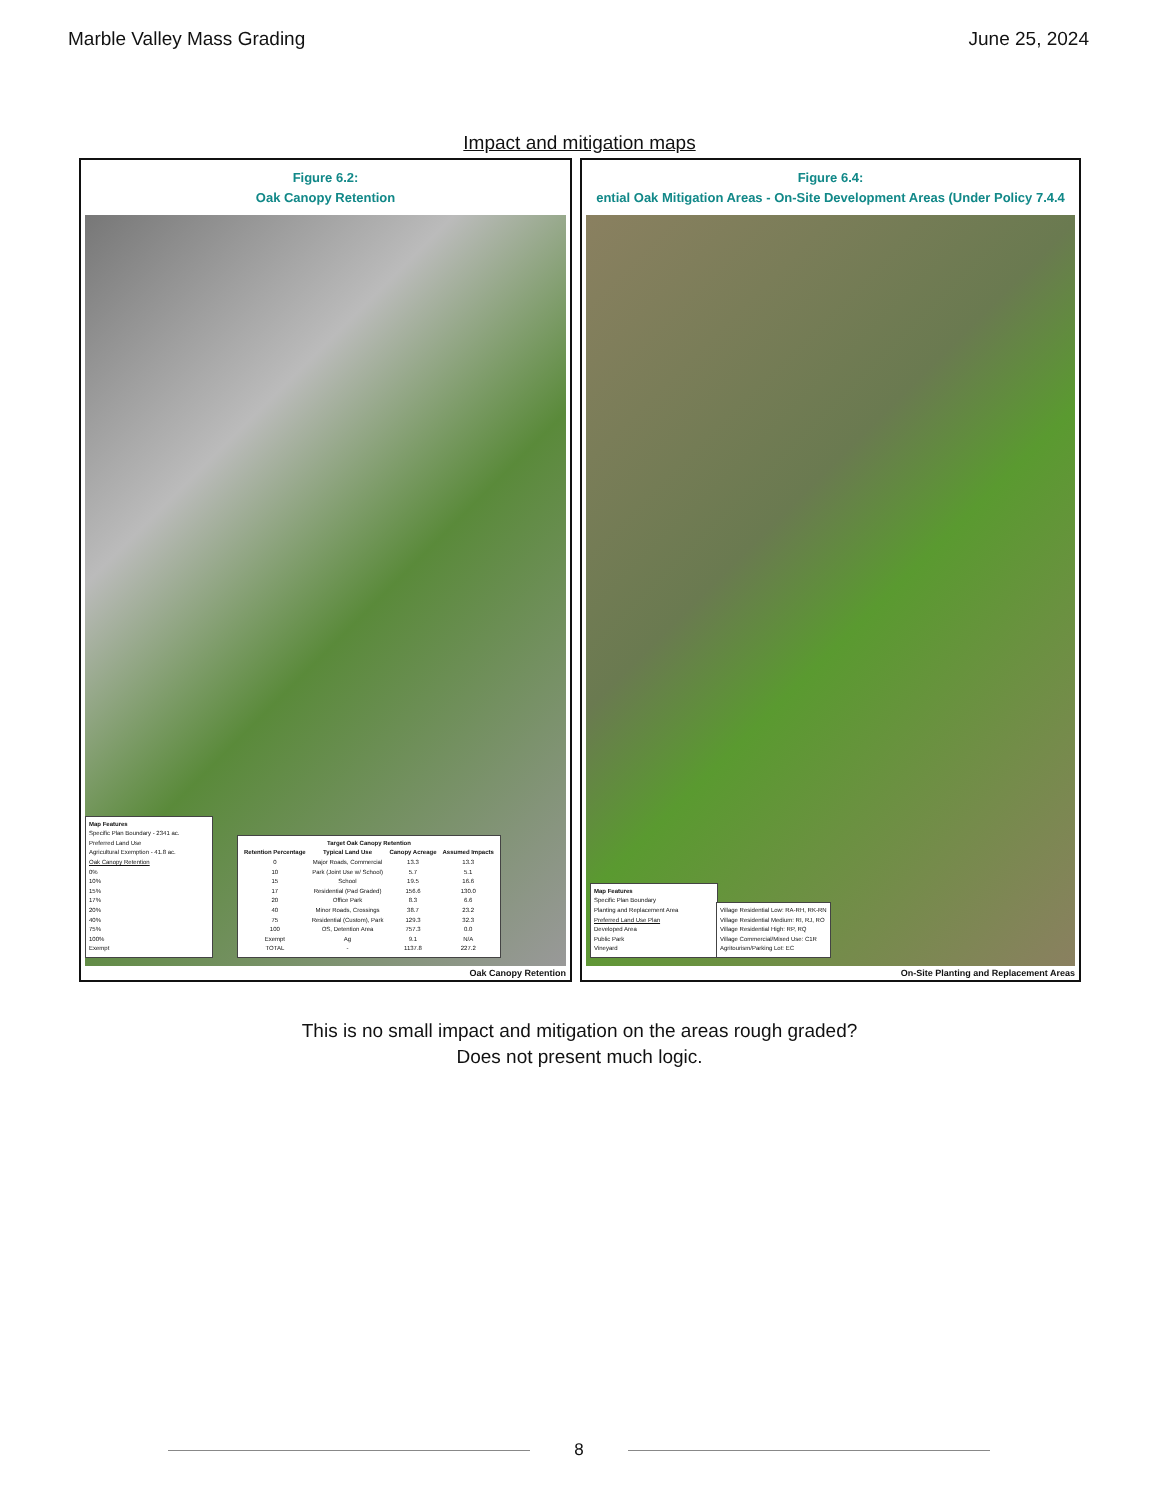Marble Valley Mass Grading June 25, 2024
Impact and mitigation maps
Figure 6.2:
Oak Canopy Retention
Map Features
Specific Plan Boundary - 2341 ac.
Preferred Land Use
Agricultural Exemption - 41.8 ac.
Oak Canopy Retention
0%
10%
15%
17%
20%
40%
75%
100%
Exempt
| Target Oak Canopy Retention | | | |
| --- | --- | --- | --- |
| Retention Percentage | Typical Land Use | Canopy Acreage | Assumed Impacts |
| 0 | Major Roads, Commercial | 13.3 | 13.3 |
| 10 | Park (Joint Use w/ School) | 5.7 | 5.1 |
| 15 | School | 19.5 | 16.6 |
| 17 | Residential (Pad Graded) | 156.6 | 130.0 |
| 20 | Office Park | 8.3 | 6.6 |
| 40 | Minor Roads, Crossings | 38.7 | 23.2 |
| 75 | Residential (Custom), Park | 129.3 | 32.3 |
| 100 | OS, Detention Area | 757.3 | 0.0 |
| Exempt | Ag | 9.1 | N/A |
| TOTAL | - | 1137.8 | 227.2 |
Oak Canopy Retention
Figure 6.4:
ential Oak Mitigation Areas - On-Site Development Areas (Under Policy 7.4.4
Map Features
Specific Plan Boundary
Planting and Replacement Area
Preferred Land Use Plan
Developed Area
Public Park
Vineyard
Village Residential Low: RA-RH, RK-RN
Village Residential Medium: RI, RJ, RO
Village Residential High: RP, RQ
Village Commercial/Mixed Use: C1R
Agritourism/Parking Lot: EC
On-Site Planting and Replacement Areas
This is no small impact and mitigation on the areas rough graded?
Does not present much logic.
8